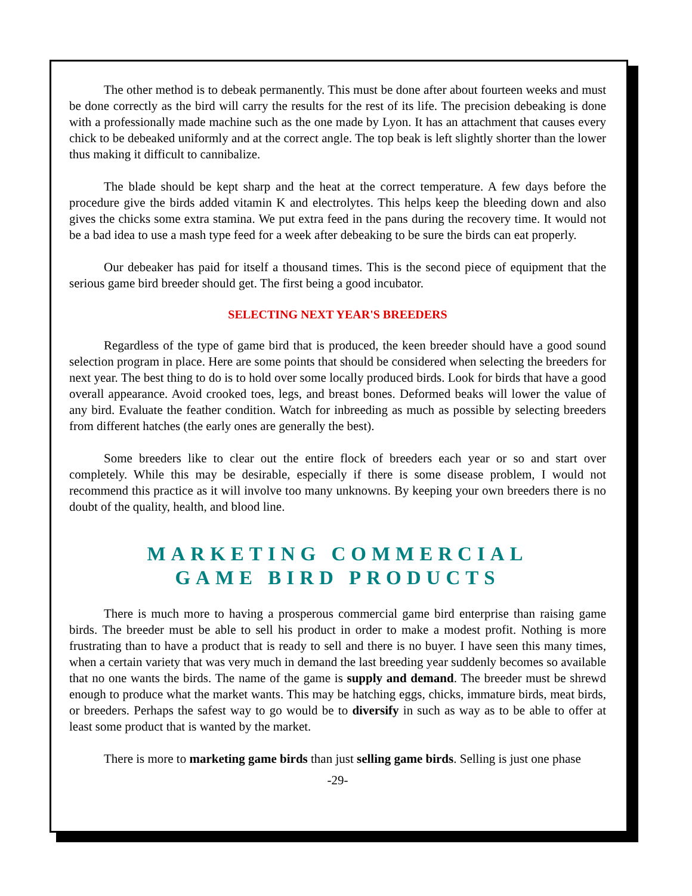The other method is to debeak permanently. This must be done after about fourteen weeks and must be done correctly as the bird will carry the results for the rest of its life. The precision debeaking is done with a professionally made machine such as the one made by Lyon. It has an attachment that causes every chick to be debeaked uniformly and at the correct angle. The top beak is left slightly shorter than the lower thus making it difficult to cannibalize.
The blade should be kept sharp and the heat at the correct temperature. A few days before the procedure give the birds added vitamin K and electrolytes. This helps keep the bleeding down and also gives the chicks some extra stamina. We put extra feed in the pans during the recovery time. It would not be a bad idea to use a mash type feed for a week after debeaking to be sure the birds can eat properly.
Our debeaker has paid for itself a thousand times. This is the second piece of equipment that the serious game bird breeder should get. The first being a good incubator.
SELECTING NEXT YEAR'S BREEDERS
Regardless of the type of game bird that is produced, the keen breeder should have a good sound selection program in place. Here are some points that should be considered when selecting the breeders for next year. The best thing to do is to hold over some locally produced birds. Look for birds that have a good overall appearance. Avoid crooked toes, legs, and breast bones. Deformed beaks will lower the value of any bird. Evaluate the feather condition. Watch for inbreeding as much as possible by selecting breeders from different hatches (the early ones are generally the best).
Some breeders like to clear out the entire flock of breeders each year or so and start over completely. While this may be desirable, especially if there is some disease problem, I would not recommend this practice as it will involve too many unknowns. By keeping your own breeders there is no doubt of the quality, health, and blood line.
MARKETING COMMERCIAL
GAME BIRD PRODUCTS
There is much more to having a prosperous commercial game bird enterprise than raising game birds. The breeder must be able to sell his product in order to make a modest profit. Nothing is more frustrating than to have a product that is ready to sell and there is no buyer. I have seen this many times, when a certain variety that was very much in demand the last breeding year suddenly becomes so available that no one wants the birds. The name of the game is supply and demand. The breeder must be shrewd enough to produce what the market wants. This may be hatching eggs, chicks, immature birds, meat birds, or breeders. Perhaps the safest way to go would be to diversify in such as way as to be able to offer at least some product that is wanted by the market.
There is more to marketing game birds than just selling game birds. Selling is just one phase
-29-